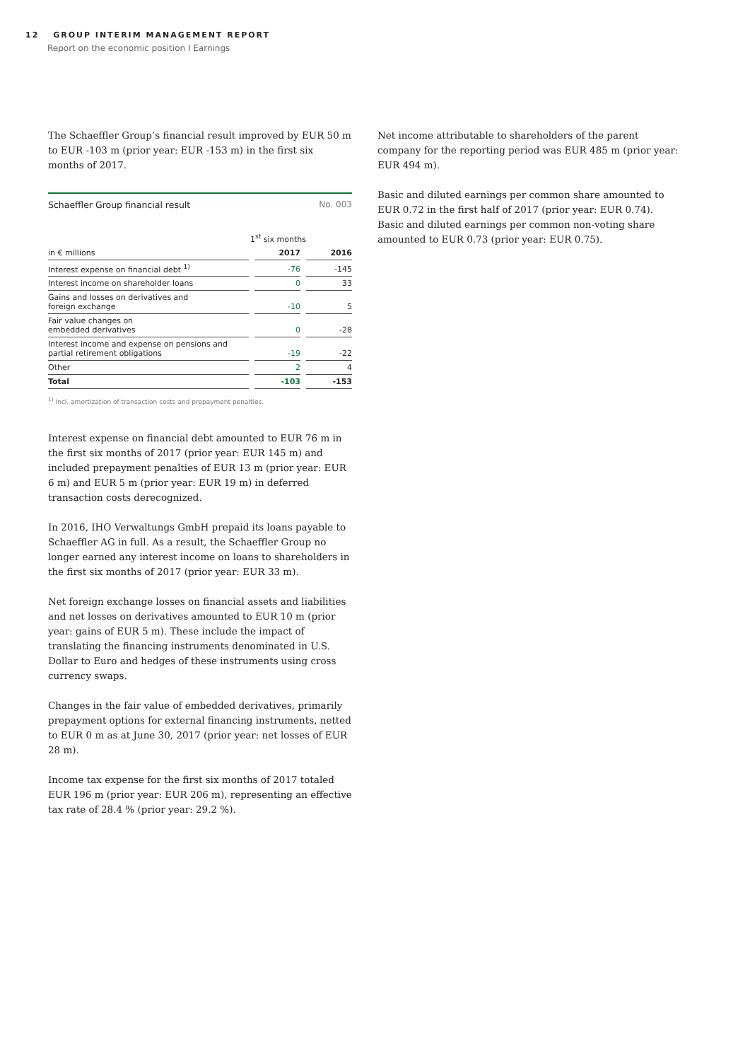12 GROUP INTERIM MANAGEMENT REPORT
Report on the economic position I Earnings
The Schaeffler Group’s financial result improved by EUR 50 m to EUR -103 m (prior year: EUR -153 m) in the first six months of 2017.
Schaeffler Group financial result No. 003
| | 1<sup>st</sup> six months | | | |
| in € millions | | 2017 | | 2016 |
| Interest expense on financial debt <sup>1)</sup> | | -76 | | -145 |
| Interest income on shareholder loans | | 0 | | 33 |
| Gains and losses on derivatives and foreign exchange | | -10 | | 5 |
| Fair value changes on embedded derivatives | | 0 | | -28 |
| Interest income and expense on pensions and partial retirement obligations | | -19 | | -22 |
| Other | | 2 | | 4 |
| Total | | -103 | | -153 |
<sup>1)</sup> Incl. amortization of transaction costs and prepayment penalties.
Interest expense on financial debt amounted to EUR 76 m in the first six months of 2017 (prior year: EUR 145 m) and included prepayment penalties of EUR 13 m (prior year: EUR 6 m) and EUR 5 m (prior year: EUR 19 m) in deferred transaction costs derecognized.
In 2016, IHO Verwaltungs GmbH prepaid its loans payable to Schaeffler AG in full. As a result, the Schaeffler Group no longer earned any interest income on loans to shareholders in the first six months of 2017 (prior year: EUR 33 m).
Net foreign exchange losses on financial assets and liabilities and net losses on derivatives amounted to EUR 10 m (prior year: gains of EUR 5 m). These include the impact of translating the financing instruments denominated in U.S. Dollar to Euro and hedges of these instruments using cross currency swaps.
Changes in the fair value of embedded derivatives, primarily prepayment options for external financing instruments, netted to EUR 0 m as at June 30, 2017 (prior year: net losses of EUR 28 m).
Income tax expense for the first six months of 2017 totaled EUR 196 m (prior year: EUR 206 m), representing an effective tax rate of 28.4 % (prior year: 29.2 %).
Net income attributable to shareholders of the parent company for the reporting period was EUR 485 m (prior year: EUR 494 m).
Basic and diluted earnings per common share amounted to EUR 0.72 in the first half of 2017 (prior year: EUR 0.74). Basic and diluted earnings per common non-voting share amounted to EUR 0.73 (prior year: EUR 0.75).